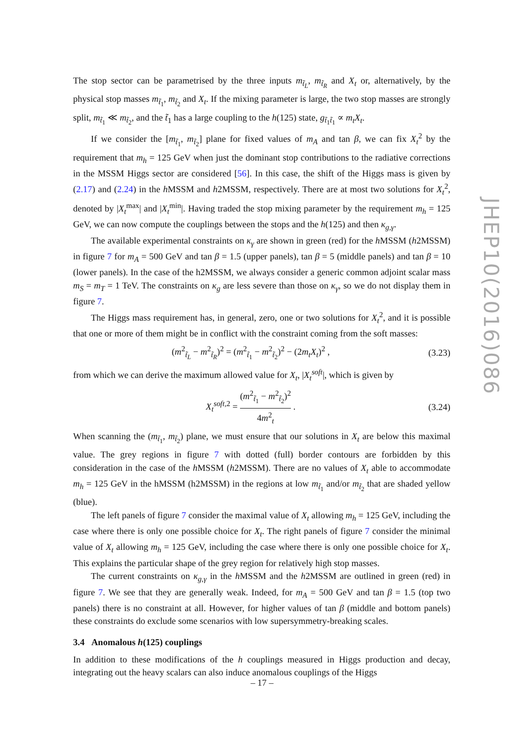The stop sector can be parametrised by the three inputs m<sub>t̃<sub>L</sub></sub>, m<sub>t̃<sub>R</sub></sub> and X<sub>t</sub> or, alternatively, by the physical stop masses m<sub>t̃<sub>1</sub></sub>, m<sub>t̃<sub>2</sub></sub> and X<sub>t</sub>. If the mixing parameter is large, the two stop masses are strongly split, m<sub>t̃<sub>1</sub></sub> ≪ m<sub>t̃<sub>2</sub></sub>, and the t̃<sub>1</sub> has a large coupling to the h(125) state, g<sub>t̃<sub>1</sub>t̃<sub>1</sub></sub> ∝ m<sub>t</sub>X<sub>t</sub>.
If we consider the [m<sub>t̃<sub>1</sub></sub>, m<sub>t̃<sub>2</sub></sub>] plane for fixed values of m<sub>A</sub> and tan β, we can fix X<sub>t</sub><sup>2</sup> by the requirement that m<sub>h</sub> = 125 GeV when just the dominant stop contributions to the radiative corrections in the MSSM Higgs sector are considered [56]. In this case, the shift of the Higgs mass is given by (2.17) and (2.24) in the h MSSM and h2MSSM, respectively. There are at most two solutions for X<sub>t</sub><sup>2</sup>, denoted by |X<sub>t</sub><sup>max</sup>| and |X<sub>t</sub><sup>min</sup>|. Having traded the stop mixing parameter by the requirement m<sub>h</sub> = 125 GeV, we can now compute the couplings between the stops and the h(125) and then κ<sub>g,γ</sub>.
The available experimental constraints on κ<sub>γ</sub> are shown in green (red) for the h MSSM (h2MSSM) in figure 7 for m<sub>A</sub> = 500 GeV and tan β = 1.5 (upper panels), tan β = 5 (middle panels) and tan β = 10 (lower panels). In the case of the h2MSSM, we always consider a generic common adjoint scalar mass m<sub>S</sub> = m<sub>T</sub> = 1 TeV. The constraints on κ<sub>g</sub> are less severe than those on κ<sub>γ</sub>, so we do not display them in figure 7.
The Higgs mass requirement has, in general, zero, one or two solutions for X<sub>t</sub><sup>2</sup>, and it is possible that one or more of them might be in conflict with the constraint coming from the soft masses:
(m<sup>2</sup><sub>t̃<sub>L</sub></sub> − m<sup>2</sup><sub>t̃<sub>R</sub></sub>)<sup>2</sup> = (m<sup>2</sup><sub>t̃<sub>1</sub></sub> − m<sup>2</sup><sub>t̃<sub>2</sub></sub>)<sup>2</sup> − (2m<sub>t</sub>X<sub>t</sub>)<sup>2</sup> , (3.23)
from which we can derive the maximum allowed value for X<sub>t</sub>, |X<sub>t</sub><sup>soft</sup>|, which is given by
X<sub>t</sub><sup>soft,2</sup> = (m<sup>2</sup><sub>t̃<sub>1</sub></sub> − m<sup>2</sup><sub>t̃<sub>2</sub></sub>)<sup>2</sup> 4m<sup>2</sup><sub>t</sub> . (3.24)
When scanning the (m<sub>t̃<sub>1</sub></sub>, m<sub>t̃<sub>2</sub></sub>) plane, we must ensure that our solutions in X<sub>t</sub> are below this maximal value. The grey regions in figure 7 with dotted (full) border contours are forbidden by this consideration in the case of the h MSSM (h2MSSM). There are no values of X<sub>t</sub> able to accommodate m<sub>h</sub> = 125 GeV in the hMSSM (h2MSSM) in the regions at low m<sub>t̃<sub>1</sub></sub> and/or m<sub>t̃<sub>2</sub></sub> that are shaded yellow (blue).
The left panels of figure 7 consider the maximal value of X<sub>t</sub> allowing m<sub>h</sub> = 125 GeV, including the case where there is only one possible choice for X<sub>t</sub>. The right panels of figure 7 consider the minimal value of X<sub>t</sub> allowing m<sub>h</sub> = 125 GeV, including the case where there is only one possible choice for X<sub>t</sub>. This explains the particular shape of the grey region for relatively high stop masses.
The current constraints on κ<sub>g,γ</sub> in the h MSSM and the h2MSSM are outlined in green (red) in figure 7. We see that they are generally weak. Indeed, for m<sub>A</sub> = 500 GeV and tan β = 1.5 (top two panels) there is no constraint at all. However, for higher values of tan β (middle and bottom panels) these constraints do exclude some scenarios with low supersymmetry-breaking scales.
3.4 Anomalous h(125) couplings
In addition to these modifications of the h couplings measured in Higgs production and decay, integrating out the heavy scalars can also induce anomalous couplings of the Higgs
JHEP10(2016)086
– 17 –